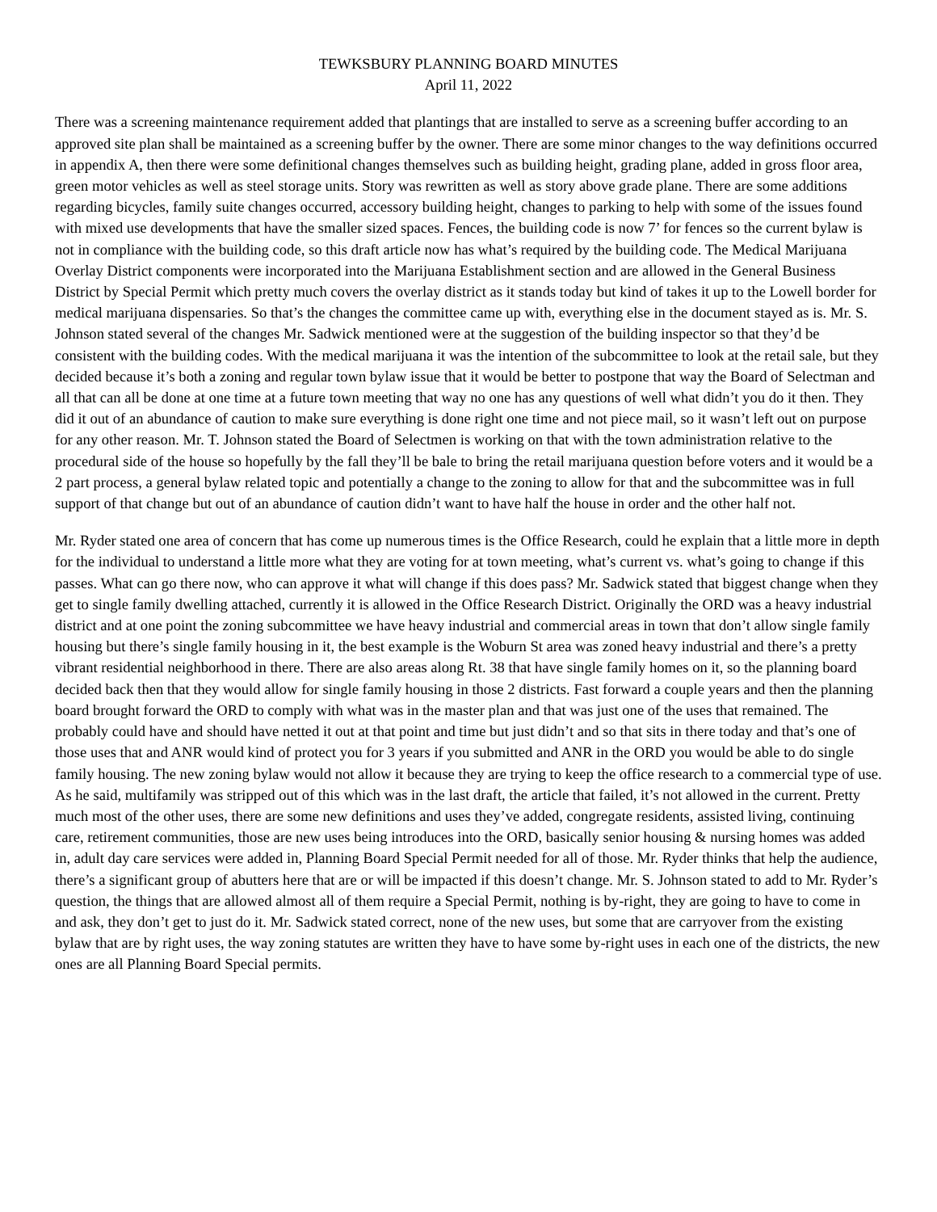TEWKSBURY PLANNING BOARD MINUTES
April 11, 2022
There was a screening maintenance requirement added that plantings that are installed to serve as a screening buffer according to an approved site plan shall be maintained as a screening buffer by the owner. There are some minor changes to the way definitions occurred in appendix A, then there were some definitional changes themselves such as building height, grading plane, added in gross floor area, green motor vehicles as well as steel storage units. Story was rewritten as well as story above grade plane. There are some additions regarding bicycles, family suite changes occurred, accessory building height, changes to parking to help with some of the issues found with mixed use developments that have the smaller sized spaces. Fences, the building code is now 7’ for fences so the current bylaw is not in compliance with the building code, so this draft article now has what’s required by the building code. The Medical Marijuana Overlay District components were incorporated into the Marijuana Establishment section and are allowed in the General Business District by Special Permit which pretty much covers the overlay district as it stands today but kind of takes it up to the Lowell border for medical marijuana dispensaries. So that’s the changes the committee came up with, everything else in the document stayed as is. Mr. S. Johnson stated several of the changes Mr. Sadwick mentioned were at the suggestion of the building inspector so that they’d be consistent with the building codes. With the medical marijuana it was the intention of the subcommittee to look at the retail sale, but they decided because it’s both a zoning and regular town bylaw issue that it would be better to postpone that way the Board of Selectman and all that can all be done at one time at a future town meeting that way no one has any questions of well what didn’t you do it then. They did it out of an abundance of caution to make sure everything is done right one time and not piece mail, so it wasn’t left out on purpose for any other reason. Mr. T. Johnson stated the Board of Selectmen is working on that with the town administration relative to the procedural side of the house so hopefully by the fall they’ll be bale to bring the retail marijuana question before voters and it would be a 2 part process, a general bylaw related topic and potentially a change to the zoning to allow for that and the subcommittee was in full support of that change but out of an abundance of caution didn’t want to have half the house in order and the other half not.
Mr. Ryder stated one area of concern that has come up numerous times is the Office Research, could he explain that a little more in depth for the individual to understand a little more what they are voting for at town meeting, what’s current vs. what’s going to change if this passes. What can go there now, who can approve it what will change if this does pass? Mr. Sadwick stated that biggest change when they get to single family dwelling attached, currently it is allowed in the Office Research District. Originally the ORD was a heavy industrial district and at one point the zoning subcommittee we have heavy industrial and commercial areas in town that don’t allow single family housing but there’s single family housing in it, the best example is the Woburn St area was zoned heavy industrial and there’s a pretty vibrant residential neighborhood in there. There are also areas along Rt. 38 that have single family homes on it, so the planning board decided back then that they would allow for single family housing in those 2 districts. Fast forward a couple years and then the planning board brought forward the ORD to comply with what was in the master plan and that was just one of the uses that remained. The probably could have and should have netted it out at that point and time but just didn’t and so that sits in there today and that’s one of those uses that and ANR would kind of protect you for 3 years if you submitted and ANR in the ORD you would be able to do single family housing. The new zoning bylaw would not allow it because they are trying to keep the office research to a commercial type of use. As he said, multifamily was stripped out of this which was in the last draft, the article that failed, it’s not allowed in the current. Pretty much most of the other uses, there are some new definitions and uses they’ve added, congregate residents, assisted living, continuing care, retirement communities, those are new uses being introduces into the ORD, basically senior housing & nursing homes was added in, adult day care services were added in, Planning Board Special Permit needed for all of those. Mr. Ryder thinks that help the audience, there’s a significant group of abutters here that are or will be impacted if this doesn’t change. Mr. S. Johnson stated to add to Mr. Ryder’s question, the things that are allowed almost all of them require a Special Permit, nothing is by-right, they are going to have to come in and ask, they don’t get to just do it. Mr. Sadwick stated correct, none of the new uses, but some that are carryover from the existing bylaw that are by right uses, the way zoning statutes are written they have to have some by-right uses in each one of the districts, the new ones are all Planning Board Special permits.